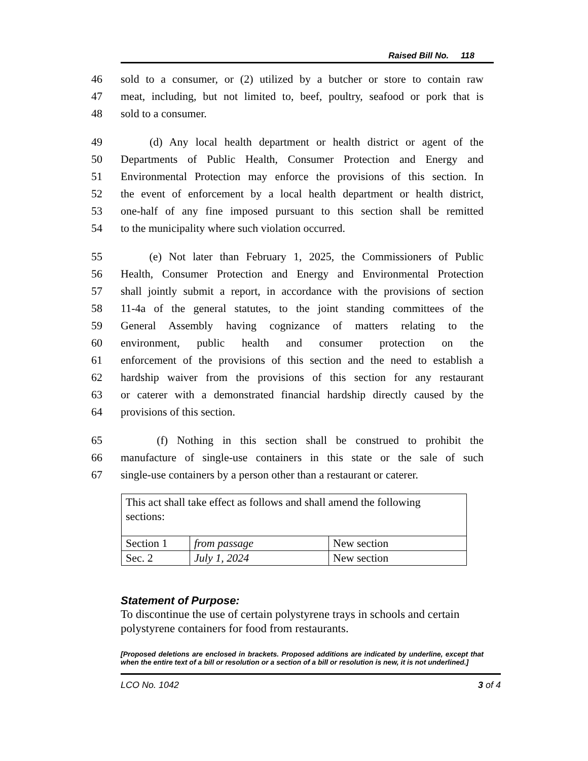Raised Bill No. 118
46 sold to a consumer, or (2) utilized by a butcher or store to contain raw
47 meat, including, but not limited to, beef, poultry, seafood or pork that is
48 sold to a consumer.
49 (d) Any local health department or health district or agent of the
50 Departments of Public Health, Consumer Protection and Energy and
51 Environmental Protection may enforce the provisions of this section. In
52 the event of enforcement by a local health department or health district,
53 one-half of any fine imposed pursuant to this section shall be remitted
54 to the municipality where such violation occurred.
55 (e) Not later than February 1, 2025, the Commissioners of Public
56 Health, Consumer Protection and Energy and Environmental Protection
57 shall jointly submit a report, in accordance with the provisions of section
58 11-4a of the general statutes, to the joint standing committees of the
59 General Assembly having cognizance of matters relating to the
60 environment, public health and consumer protection on the
61 enforcement of the provisions of this section and the need to establish a
62 hardship waiver from the provisions of this section for any restaurant
63 or caterer with a demonstrated financial hardship directly caused by the
64 provisions of this section.
65 (f) Nothing in this section shall be construed to prohibit the
66 manufacture of single-use containers in this state or the sale of such
67 single-use containers by a person other than a restaurant or caterer.
| This act shall take effect as follows and shall amend the following sections: | | |
| Section 1 | from passage | New section |
| Sec. 2 | July 1, 2024 | New section |
Statement of Purpose:
To discontinue the use of certain polystyrene trays in schools and certain polystyrene containers for food from restaurants.
[Proposed deletions are enclosed in brackets. Proposed additions are indicated by underline, except that when the entire text of a bill or resolution or a section of a bill or resolution is new, it is not underlined.]
LCO No. 1042 3 of 4